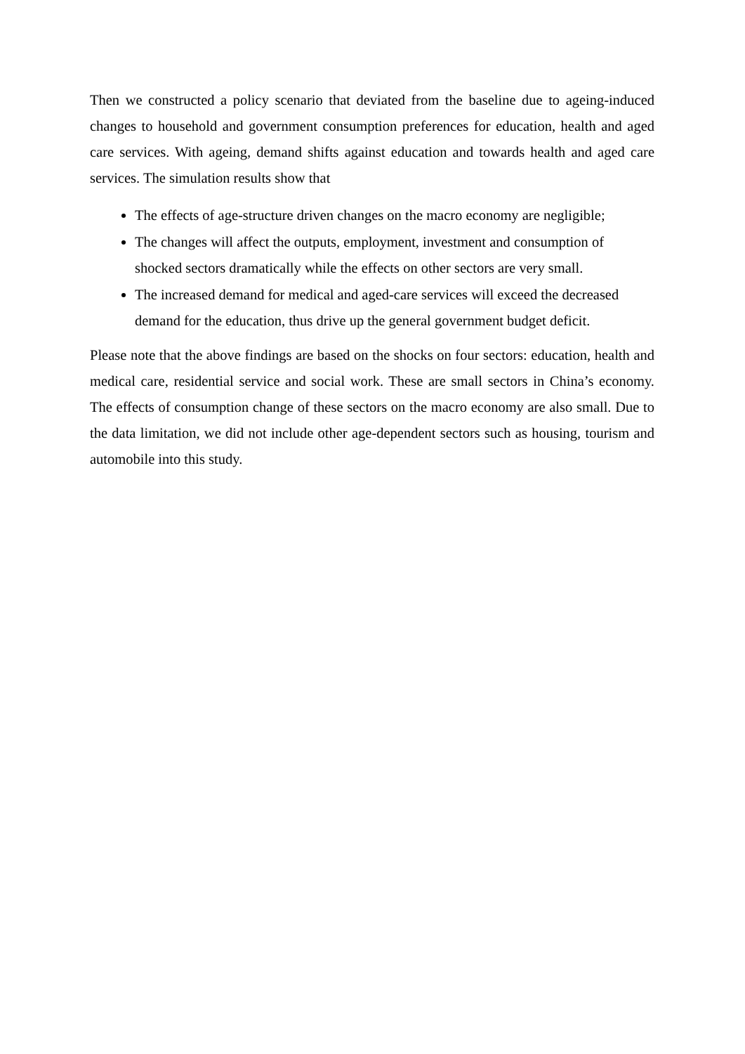Then we constructed a policy scenario that deviated from the baseline due to ageing-induced changes to household and government consumption preferences for education, health and aged care services. With ageing, demand shifts against education and towards health and aged care services. The simulation results show that
The effects of age-structure driven changes on the macro economy are negligible;
The changes will affect the outputs, employment, investment and consumption of shocked sectors dramatically while the effects on other sectors are very small.
The increased demand for medical and aged-care services will exceed the decreased demand for the education, thus drive up the general government budget deficit.
Please note that the above findings are based on the shocks on four sectors: education, health and medical care, residential service and social work. These are small sectors in China’s economy. The effects of consumption change of these sectors on the macro economy are also small. Due to the data limitation, we did not include other age-dependent sectors such as housing, tourism and automobile into this study.